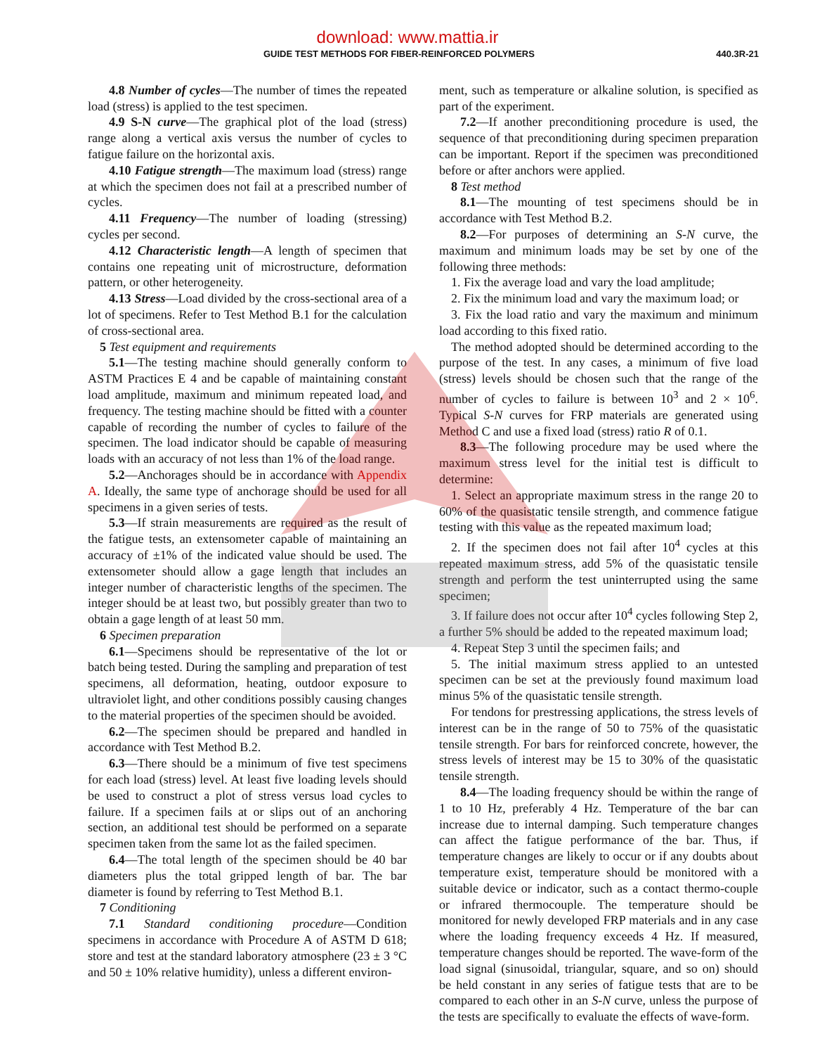download: www.mattia.ir
GUIDE TEST METHODS FOR FIBER-REINFORCED POLYMERS 440.3R-21
4.8 Number of cycles—The number of times the repeated load (stress) is applied to the test specimen.
4.9 S-N curve—The graphical plot of the load (stress) range along a vertical axis versus the number of cycles to fatigue failure on the horizontal axis.
4.10 Fatigue strength—The maximum load (stress) range at which the specimen does not fail at a prescribed number of cycles.
4.11 Frequency—The number of loading (stressing) cycles per second.
4.12 Characteristic length—A length of specimen that contains one repeating unit of microstructure, deformation pattern, or other heterogeneity.
4.13 Stress—Load divided by the cross-sectional area of a lot of specimens. Refer to Test Method B.1 for the calculation of cross-sectional area.
5 Test equipment and requirements
5.1—The testing machine should generally conform to ASTM Practices E 4 and be capable of maintaining constant load amplitude, maximum and minimum repeated load, and frequency. The testing machine should be fitted with a counter capable of recording the number of cycles to failure of the specimen. The load indicator should be capable of measuring loads with an accuracy of not less than 1% of the load range.
5.2—Anchorages should be in accordance with Appendix A. Ideally, the same type of anchorage should be used for all specimens in a given series of tests.
5.3—If strain measurements are required as the result of the fatigue tests, an extensometer capable of maintaining an accuracy of ±1% of the indicated value should be used. The extensometer should allow a gage length that includes an integer number of characteristic lengths of the specimen. The integer should be at least two, but possibly greater than two to obtain a gage length of at least 50 mm.
6 Specimen preparation
6.1—Specimens should be representative of the lot or batch being tested. During the sampling and preparation of test specimens, all deformation, heating, outdoor exposure to ultraviolet light, and other conditions possibly causing changes to the material properties of the specimen should be avoided.
6.2—The specimen should be prepared and handled in accordance with Test Method B.2.
6.3—There should be a minimum of five test specimens for each load (stress) level. At least five loading levels should be used to construct a plot of stress versus load cycles to failure. If a specimen fails at or slips out of an anchoring section, an additional test should be performed on a separate specimen taken from the same lot as the failed specimen.
6.4—The total length of the specimen should be 40 bar diameters plus the total gripped length of bar. The bar diameter is found by referring to Test Method B.1.
7 Conditioning
7.1 Standard conditioning procedure—Condition specimens in accordance with Procedure A of ASTM D 618; store and test at the standard laboratory atmosphere (23 ± 3 °C and 50 ± 10% relative humidity), unless a different environ-
ment, such as temperature or alkaline solution, is specified as part of the experiment.
7.2—If another preconditioning procedure is used, the sequence of that preconditioning during specimen preparation can be important. Report if the specimen was preconditioned before or after anchors were applied.
8 Test method
8.1—The mounting of test specimens should be in accordance with Test Method B.2.
8.2—For purposes of determining an S-N curve, the maximum and minimum loads may be set by one of the following three methods:
1. Fix the average load and vary the load amplitude;
2. Fix the minimum load and vary the maximum load; or
3. Fix the load ratio and vary the maximum and minimum load according to this fixed ratio.
The method adopted should be determined according to the purpose of the test. In any cases, a minimum of five load (stress) levels should be chosen such that the range of the number of cycles to failure is between 10<sup>3</sup> and 2 × 10<sup>6</sup>. Typical S-N curves for FRP materials are generated using Method C and use a fixed load (stress) ratio R of 0.1.
8.3—The following procedure may be used where the maximum stress level for the initial test is difficult to determine:
1. Select an appropriate maximum stress in the range 20 to 60% of the quasistatic tensile strength, and commence fatigue testing with this value as the repeated maximum load;
2. If the specimen does not fail after 10<sup>4</sup> cycles at this repeated maximum stress, add 5% of the quasistatic tensile strength and perform the test uninterrupted using the same specimen;
3. If failure does not occur after 10<sup>4</sup> cycles following Step 2, a further 5% should be added to the repeated maximum load;
4. Repeat Step 3 until the specimen fails; and
5. The initial maximum stress applied to an untested specimen can be set at the previously found maximum load minus 5% of the quasistatic tensile strength.
For tendons for prestressing applications, the stress levels of interest can be in the range of 50 to 75% of the quasistatic tensile strength. For bars for reinforced concrete, however, the stress levels of interest may be 15 to 30% of the quasistatic tensile strength.
8.4—The loading frequency should be within the range of 1 to 10 Hz, preferably 4 Hz. Temperature of the bar can increase due to internal damping. Such temperature changes can affect the fatigue performance of the bar. Thus, if temperature changes are likely to occur or if any doubts about temperature exist, temperature should be monitored with a suitable device or indicator, such as a contact thermo-couple or infrared thermocouple. The temperature should be monitored for newly developed FRP materials and in any case where the loading frequency exceeds 4 Hz. If measured, temperature changes should be reported. The wave-form of the load signal (sinusoidal, triangular, square, and so on) should be held constant in any series of fatigue tests that are to be compared to each other in an S-N curve, unless the purpose of the tests are specifically to evaluate the effects of wave-form.